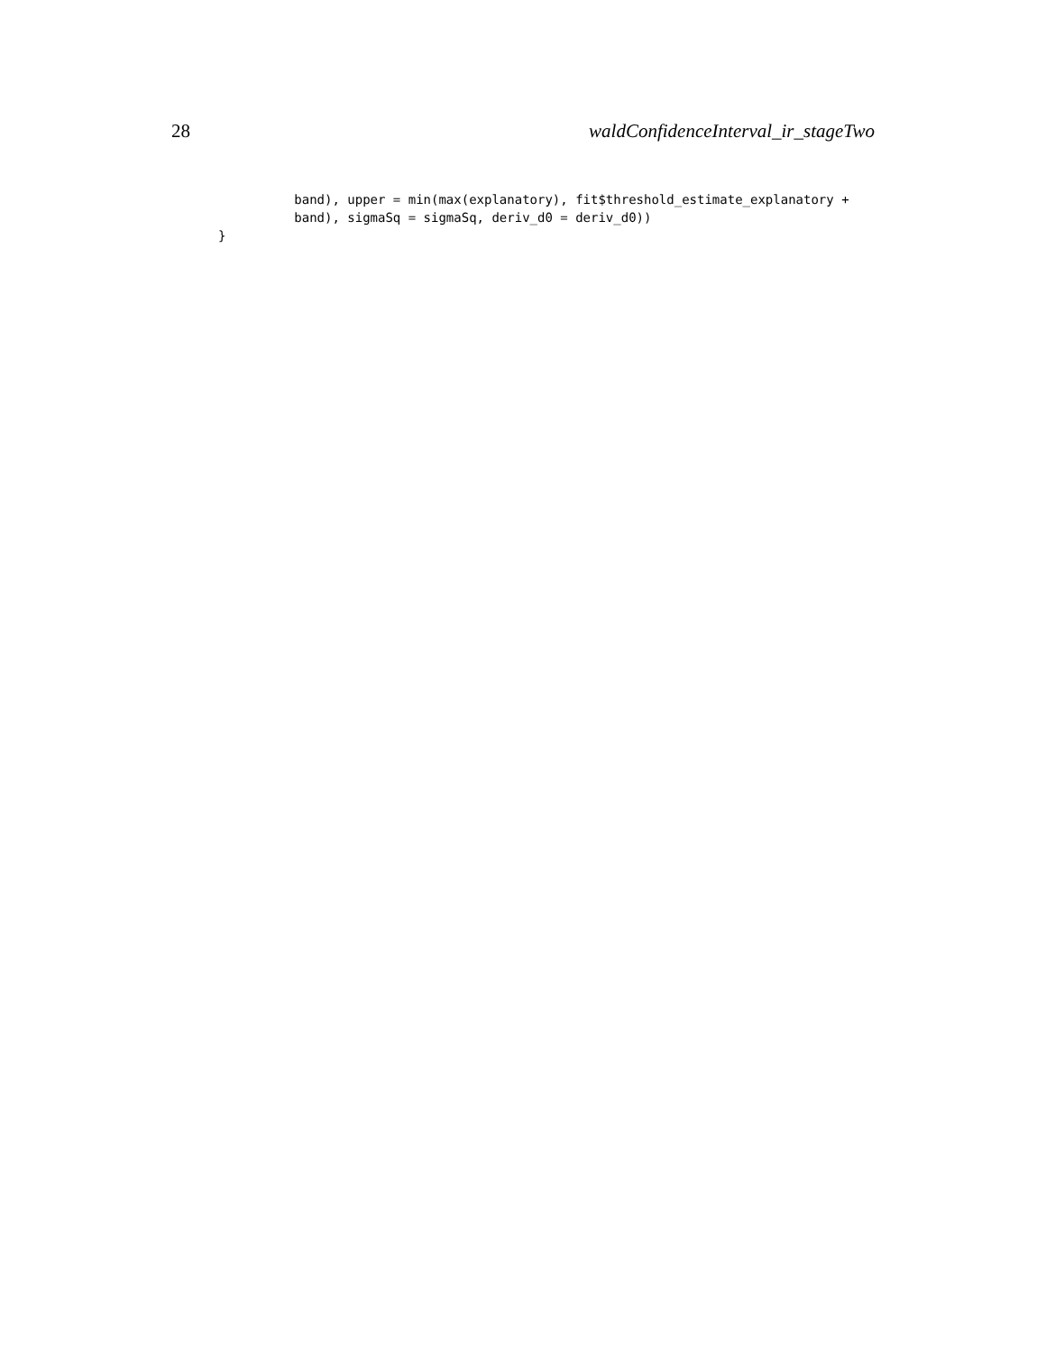28 waldConfidenceInterval_ir_stageTwo
          band), upper = min(max(explanatory), fit$threshold_estimate_explanatory +
          band), sigmaSq = sigmaSq, deriv_d0 = deriv_d0))
}